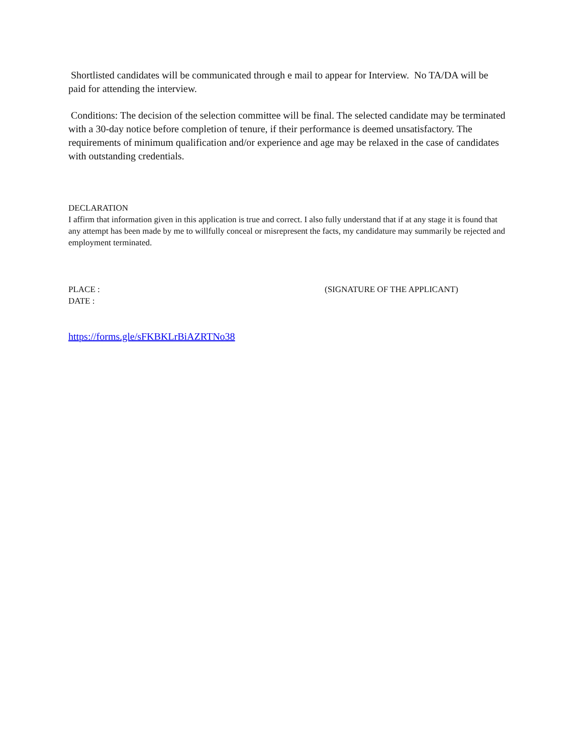Shortlisted candidates will be communicated through e mail to appear for Interview. No TA/DA will be paid for attending the interview.
Conditions: The decision of the selection committee will be final. The selected candidate may be terminated with a 30-day notice before completion of tenure, if their performance is deemed unsatisfactory. The requirements of minimum qualification and/or experience and age may be relaxed in the case of candidates with outstanding credentials.
DECLARATION
I affirm that information given in this application is true and correct. I also fully understand that if at any stage it is found that any attempt has been made by me to willfully conceal or misrepresent the facts, my candidature may summarily be rejected and employment terminated.
PLACE :
DATE :
(SIGNATURE OF THE APPLICANT)
https://forms.gle/sFKBKLrBiAZRTNo38